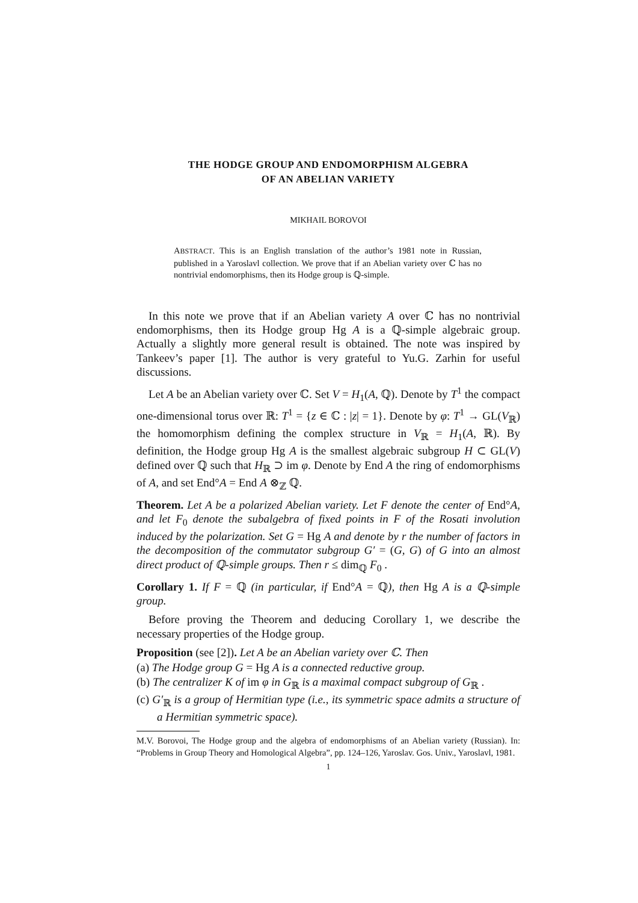THE HODGE GROUP AND ENDOMORPHISM ALGEBRA
OF AN ABELIAN VARIETY
MIKHAIL BOROVOI
ABSTRACT. This is an English translation of the author’s 1981 note in Russian, published in a Yaroslavl collection. We prove that if an Abelian variety over ℂ has no nontrivial endomorphisms, then its Hodge group is ℚ-simple.
In this note we prove that if an Abelian variety A over ℂ has no nontrivial endomorphisms, then its Hodge group Hg A is a ℚ-simple algebraic group. Actually a slightly more general result is obtained. The note was inspired by Tankeev’s paper [1]. The author is very grateful to Yu.G. Zarhin for useful discussions.
Let A be an Abelian variety over ℂ. Set V = H<sub>1</sub>(A, ℚ). Denote by T<sup>1</sup> the compact one-dimensional torus over ℝ: T<sup>1</sup> = {z ∈ ℂ : |z| = 1}. Denote by φ: T<sup>1</sup> → GL(V<sub>ℝ</sub>) the homomorphism defining the complex structure in V<sub>ℝ</sub> = H<sub>1</sub>(A, ℝ). By definition, the Hodge group Hg A is the smallest algebraic subgroup H ⊂ GL(V) defined over ℚ such that H<sub>ℝ</sub> ⊃ im φ. Denote by End A the ring of endomorphisms of A, and set End°A = End A ⊗<sub>ℤ</sub> ℚ.
Theorem. Let A be a polarized Abelian variety. Let F denote the center of End°A, and let F<sub>0</sub> denote the subalgebra of fixed points in F of the Rosati involution induced by the polarization. Set G = Hg A and denote by r the number of factors in the decomposition of the commutator subgroup G′ = (G, G) of G into an almost direct product of ℚ-simple groups. Then r ≤ dim<sub>ℚ</sub> F<sub>0</sub> .
Corollary 1. If F = ℚ (in particular, if End°A = ℚ), then Hg A is a ℚ-simple group.
Before proving the Theorem and deducing Corollary 1, we describe the necessary properties of the Hodge group.
Proposition (see [2]). Let A be an Abelian variety over ℂ. Then
(a) The Hodge group G = Hg A is a connected reductive group.
(b) The centralizer K of im φ in G<sub>ℝ</sub> is a maximal compact subgroup of G<sub>ℝ</sub> .
(c) G′<sub>ℝ</sub> is a group of Hermitian type (i.e., its symmetric space admits a structure of a Hermitian symmetric space).
M.V. Borovoi, The Hodge group and the algebra of endomorphisms of an Abelian variety (Russian). In: “Problems in Group Theory and Homological Algebra”, pp. 124–126, Yaroslav. Gos. Univ., Yaroslavl, 1981.
1